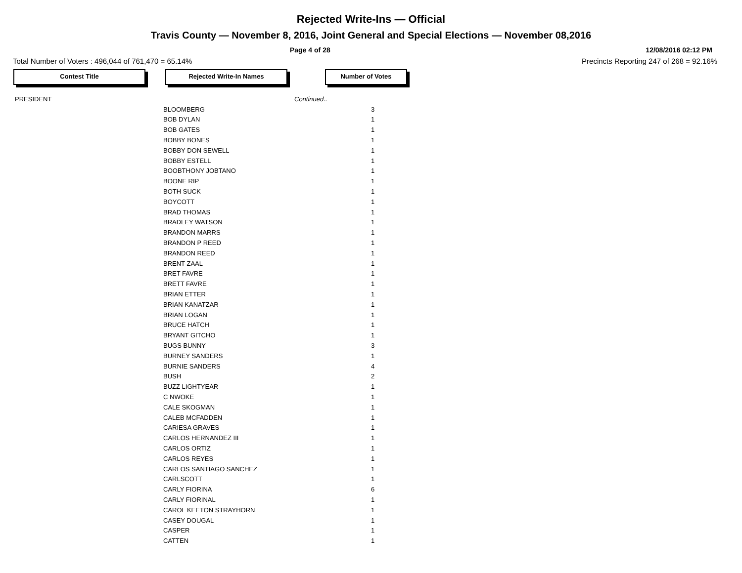Rejected Write-Ins — Official
Travis County — November 8, 2016, Joint General and Special Elections — November 08,2016
Page 4 of 28 12/08/2016 02:12 PM
Total Number of Voters : 496,044 of 761,470 = 65.14% Precincts Reporting 247 of 268 = 92.16%
Contest Title Rejected Write-In Names Number of Votes
| PRESIDENT | | Continued.. |
| | BLOOMBERG | 3 |
| | BOB DYLAN | 1 |
| | BOB GATES | 1 |
| | BOBBY BONES | 1 |
| | BOBBY DON SEWELL | 1 |
| | BOBBY ESTELL | 1 |
| | BOOBTHONY JOBTANO | 1 |
| | BOONE RIP | 1 |
| | BOTH SUCK | 1 |
| | BOYCOTT | 1 |
| | BRAD THOMAS | 1 |
| | BRADLEY WATSON | 1 |
| | BRANDON MARRS | 1 |
| | BRANDON P REED | 1 |
| | BRANDON REED | 1 |
| | BRENT ZAAL | 1 |
| | BRET FAVRE | 1 |
| | BRETT FAVRE | 1 |
| | BRIAN ETTER | 1 |
| | BRIAN KANATZAR | 1 |
| | BRIAN LOGAN | 1 |
| | BRUCE HATCH | 1 |
| | BRYANT GITCHO | 1 |
| | BUGS BUNNY | 3 |
| | BURNEY SANDERS | 1 |
| | BURNIE SANDERS | 4 |
| | BUSH | 2 |
| | BUZZ LIGHTYEAR | 1 |
| | C NWOKE | 1 |
| | CALE SKOGMAN | 1 |
| | CALEB MCFADDEN | 1 |
| | CARIESA GRAVES | 1 |
| | CARLOS HERNANDEZ III | 1 |
| | CARLOS ORTIZ | 1 |
| | CARLOS REYES | 1 |
| | CARLOS SANTIAGO SANCHEZ | 1 |
| | CARLSCOTT | 1 |
| | CARLY FIORINA | 6 |
| | CARLY FIORINAL | 1 |
| | CAROL KEETON STRAYHORN | 1 |
| | CASEY DOUGAL | 1 |
| | CASPER | 1 |
| | CATTEN | 1 |